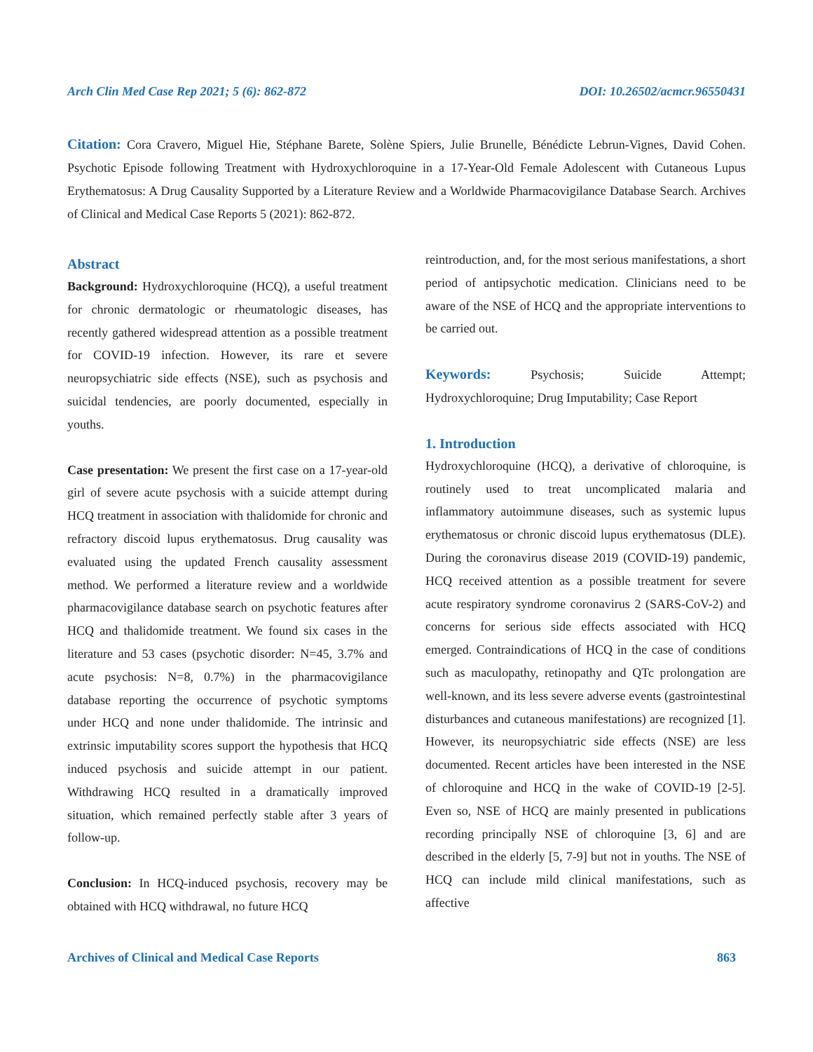Arch Clin Med Case Rep 2021; 5 (6): 862-872 DOI: 10.26502/acmcr.96550431
Citation: Cora Cravero, Miguel Hie, Stéphane Barete, Solène Spiers, Julie Brunelle, Bénédicte Lebrun-Vignes, David Cohen. Psychotic Episode following Treatment with Hydroxychloroquine in a 17-Year-Old Female Adolescent with Cutaneous Lupus Erythematosus: A Drug Causality Supported by a Literature Review and a Worldwide Pharmacovigilance Database Search. Archives of Clinical and Medical Case Reports 5 (2021): 862-872.
Abstract
Background: Hydroxychloroquine (HCQ), a useful treatment for chronic dermatologic or rheumatologic diseases, has recently gathered widespread attention as a possible treatment for COVID-19 infection. However, its rare et severe neuropsychiatric side effects (NSE), such as psychosis and suicidal tendencies, are poorly documented, especially in youths.
Case presentation: We present the first case on a 17-year-old girl of severe acute psychosis with a suicide attempt during HCQ treatment in association with thalidomide for chronic and refractory discoid lupus erythematosus. Drug causality was evaluated using the updated French causality assessment method. We performed a literature review and a worldwide pharmacovigilance database search on psychotic features after HCQ and thalidomide treatment. We found six cases in the literature and 53 cases (psychotic disorder: N=45, 3.7% and acute psychosis: N=8, 0.7%) in the pharmacovigilance database reporting the occurrence of psychotic symptoms under HCQ and none under thalidomide. The intrinsic and extrinsic imputability scores support the hypothesis that HCQ induced psychosis and suicide attempt in our patient. Withdrawing HCQ resulted in a dramatically improved situation, which remained perfectly stable after 3 years of follow-up.
Conclusion: In HCQ-induced psychosis, recovery may be obtained with HCQ withdrawal, no future HCQ
reintroduction, and, for the most serious manifestations, a short period of antipsychotic medication. Clinicians need to be aware of the NSE of HCQ and the appropriate interventions to be carried out.
Keywords: Psychosis; Suicide Attempt; Hydroxychloroquine; Drug Imputability; Case Report
1. Introduction
Hydroxychloroquine (HCQ), a derivative of chloroquine, is routinely used to treat uncomplicated malaria and inflammatory autoimmune diseases, such as systemic lupus erythematosus or chronic discoid lupus erythematosus (DLE). During the coronavirus disease 2019 (COVID-19) pandemic, HCQ received attention as a possible treatment for severe acute respiratory syndrome coronavirus 2 (SARS-CoV-2) and concerns for serious side effects associated with HCQ emerged. Contraindications of HCQ in the case of conditions such as maculopathy, retinopathy and QTc prolongation are well-known, and its less severe adverse events (gastrointestinal disturbances and cutaneous manifestations) are recognized [1]. However, its neuropsychiatric side effects (NSE) are less documented. Recent articles have been interested in the NSE of chloroquine and HCQ in the wake of COVID-19 [2-5]. Even so, NSE of HCQ are mainly presented in publications recording principally NSE of chloroquine [3, 6] and are described in the elderly [5, 7-9] but not in youths. The NSE of HCQ can include mild clinical manifestations, such as affective
Archives of Clinical and Medical Case Reports 863